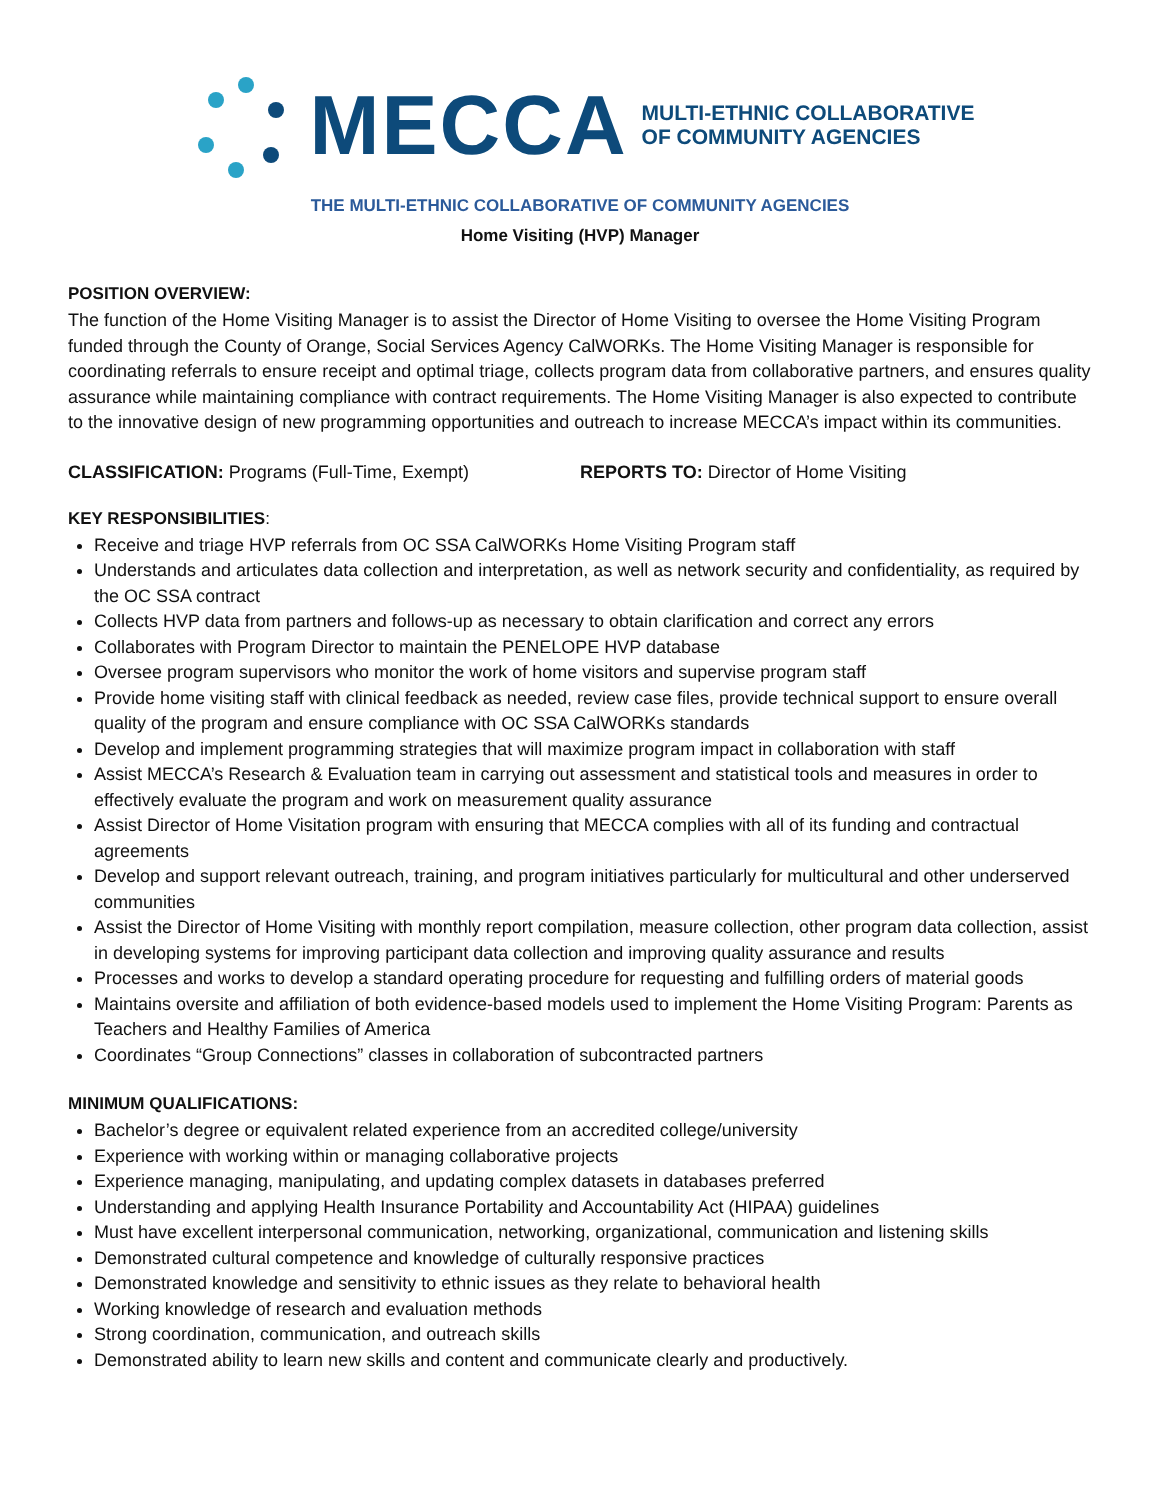MECCA MULTI-ETHNIC COLLABORATIVE
OF COMMUNITY AGENCIES
THE MULTI-ETHNIC COLLABORATIVE OF COMMUNITY AGENCIES
Home Visiting (HVP) Manager
POSITION OVERVIEW:
The function of the Home Visiting Manager is to assist the Director of Home Visiting to oversee the Home Visiting Program funded through the County of Orange, Social Services Agency CalWORKs. The Home Visiting Manager is responsible for coordinating referrals to ensure receipt and optimal triage, collects program data from collaborative partners, and ensures quality assurance while maintaining compliance with contract requirements. The Home Visiting Manager is also expected to contribute to the innovative design of new programming opportunities and outreach to increase MECCA’s impact within its communities.
CLASSIFICATION: Programs (Full-Time, Exempt) REPORTS TO: Director of Home Visiting
KEY RESPONSIBILITIES:
Receive and triage HVP referrals from OC SSA CalWORKs Home Visiting Program staff
Understands and articulates data collection and interpretation, as well as network security and confidentiality, as required by the OC SSA contract
Collects HVP data from partners and follows-up as necessary to obtain clarification and correct any errors
Collaborates with Program Director to maintain the PENELOPE HVP database
Oversee program supervisors who monitor the work of home visitors and supervise program staff
Provide home visiting staff with clinical feedback as needed, review case files, provide technical support to ensure overall quality of the program and ensure compliance with OC SSA CalWORKs standards
Develop and implement programming strategies that will maximize program impact in collaboration with staff
Assist MECCA’s Research & Evaluation team in carrying out assessment and statistical tools and measures in order to effectively evaluate the program and work on measurement quality assurance
Assist Director of Home Visitation program with ensuring that MECCA complies with all of its funding and contractual agreements
Develop and support relevant outreach, training, and program initiatives particularly for multicultural and other underserved communities
Assist the Director of Home Visiting with monthly report compilation, measure collection, other program data collection, assist in developing systems for improving participant data collection and improving quality assurance and results
Processes and works to develop a standard operating procedure for requesting and fulfilling orders of material goods
Maintains oversite and affiliation of both evidence-based models used to implement the Home Visiting Program: Parents as Teachers and Healthy Families of America
Coordinates “Group Connections” classes in collaboration of subcontracted partners
MINIMUM QUALIFICATIONS:
Bachelor’s degree or equivalent related experience from an accredited college/university
Experience with working within or managing collaborative projects
Experience managing, manipulating, and updating complex datasets in databases preferred
Understanding and applying Health Insurance Portability and Accountability Act (HIPAA) guidelines
Must have excellent interpersonal communication, networking, organizational, communication and listening skills
Demonstrated cultural competence and knowledge of culturally responsive practices
Demonstrated knowledge and sensitivity to ethnic issues as they relate to behavioral health
Working knowledge of research and evaluation methods
Strong coordination, communication, and outreach skills
Demonstrated ability to learn new skills and content and communicate clearly and productively.